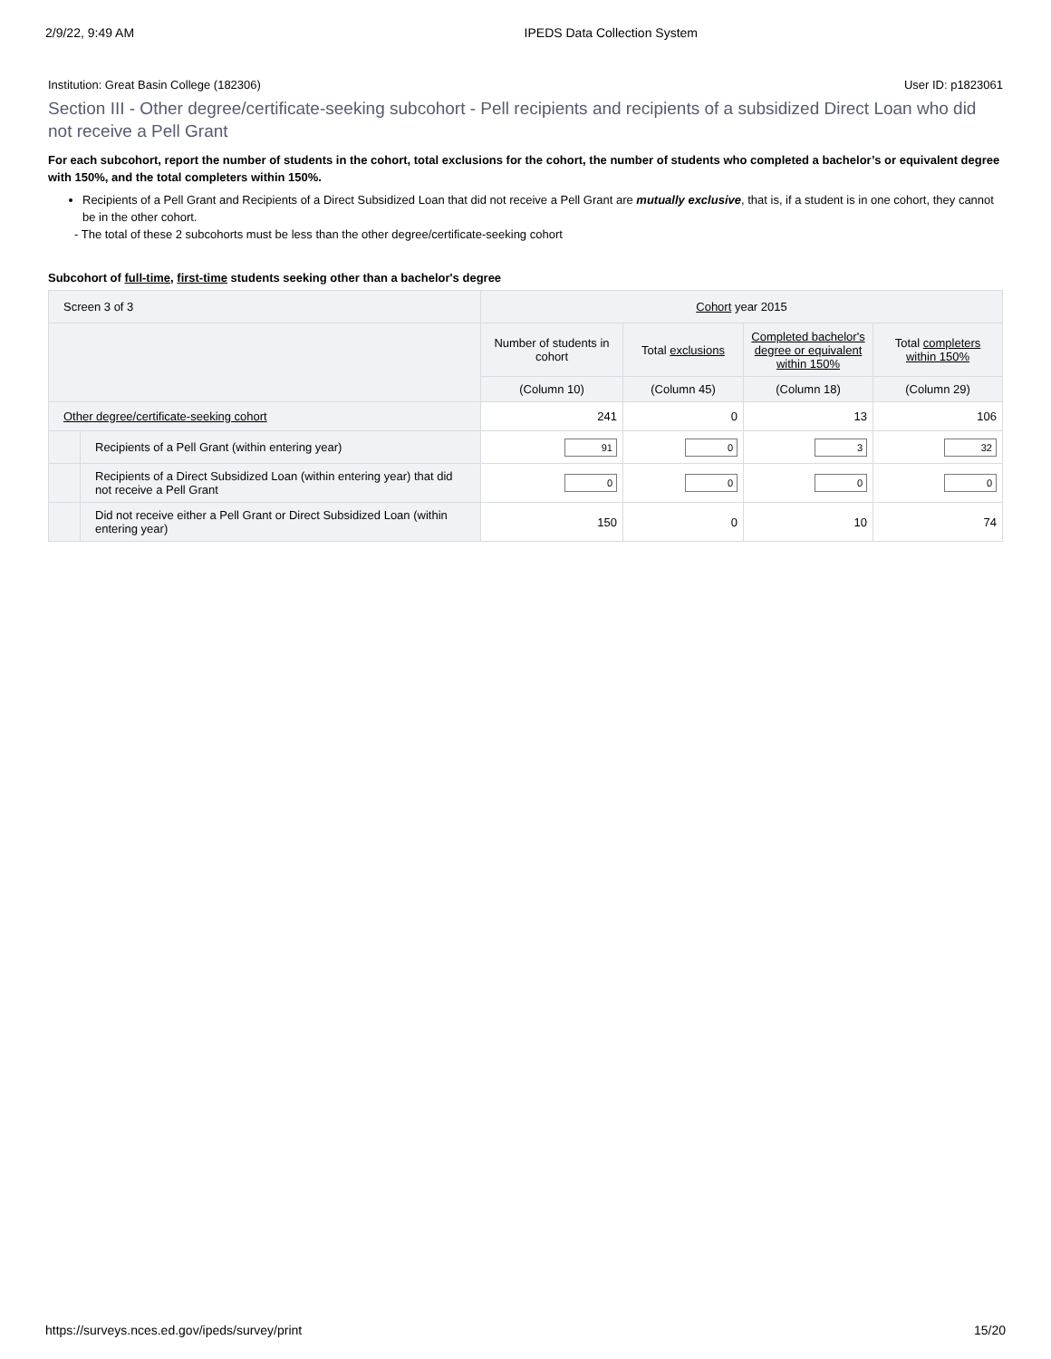2/9/22, 9:49 AM IPEDS Data Collection System
Institution: Great Basin College (182306) User ID: p1823061
Section III - Other degree/certificate-seeking subcohort - Pell recipients and recipients of a subsidized Direct Loan who did not receive a Pell Grant
For each subcohort, report the number of students in the cohort, total exclusions for the cohort, the number of students who completed a bachelor’s or equivalent degree with 150%, and the total completers within 150%.
Recipients of a Pell Grant and Recipients of a Direct Subsidized Loan that did not receive a Pell Grant are mutually exclusive, that is, if a student is in one cohort, they cannot be in the other cohort.
- The total of these 2 subcohorts must be less than the other degree/certificate-seeking cohort
Subcohort of full-time, first-time students seeking other than a bachelor's degree
| Screen 3 of 3 | | Cohort year 2015 | | | |
| --- | --- | --- | --- | --- | --- |
| | | Number of students in cohort | Total exclusions | Completed bachelor's degree or equivalent within 150% | Total completers within 150% |
| | | (Column 10) | (Column 45) | (Column 18) | (Column 29) |
| Other degree/certificate-seeking cohort | | 241 | 0 | 13 | 106 |
| | Recipients of a Pell Grant (within entering year) | 91 | 0 | 3 | 32 |
| | Recipients of a Direct Subsidized Loan (within entering year) that did not receive a Pell Grant | 0 | 0 | 0 | 0 |
| | Did not receive either a Pell Grant or Direct Subsidized Loan (within entering year) | 150 | 0 | 10 | 74 |
https://surveys.nces.ed.gov/ipeds/survey/print 15/20